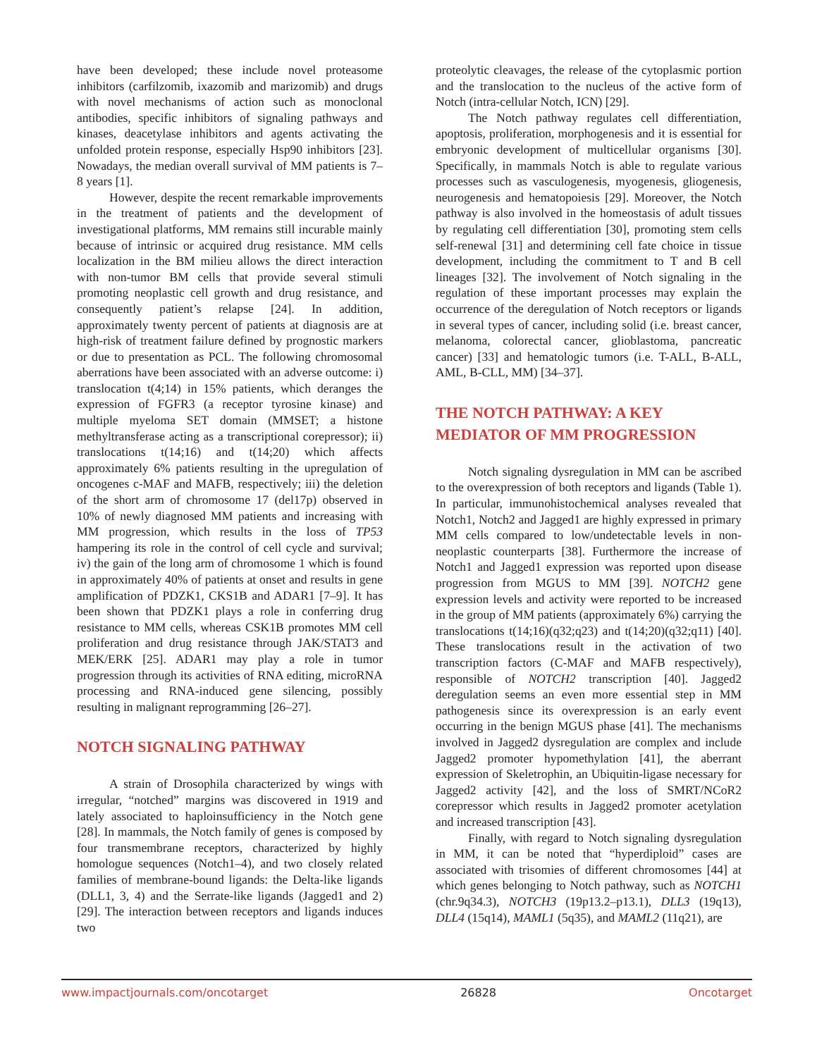have been developed; these include novel proteasome inhibitors (carfilzomib, ixazomib and marizomib) and drugs with novel mechanisms of action such as monoclonal antibodies, specific inhibitors of signaling pathways and kinases, deacetylase inhibitors and agents activating the unfolded protein response, especially Hsp90 inhibitors [23]. Nowadays, the median overall survival of MM patients is 7–8 years [1].
However, despite the recent remarkable improvements in the treatment of patients and the development of investigational platforms, MM remains still incurable mainly because of intrinsic or acquired drug resistance. MM cells localization in the BM milieu allows the direct interaction with non-tumor BM cells that provide several stimuli promoting neoplastic cell growth and drug resistance, and consequently patient’s relapse [24]. In addition, approximately twenty percent of patients at diagnosis are at high-risk of treatment failure defined by prognostic markers or due to presentation as PCL. The following chromosomal aberrations have been associated with an adverse outcome: i) translocation t(4;14) in 15% patients, which deranges the expression of FGFR3 (a receptor tyrosine kinase) and multiple myeloma SET domain (MMSET; a histone methyltransferase acting as a transcriptional corepressor); ii) translocations t(14;16) and t(14;20) which affects approximately 6% patients resulting in the upregulation of oncogenes c-MAF and MAFB, respectively; iii) the deletion of the short arm of chromosome 17 (del17p) observed in 10% of newly diagnosed MM patients and increasing with MM progression, which results in the loss of TP53 hampering its role in the control of cell cycle and survival; iv) the gain of the long arm of chromosome 1 which is found in approximately 40% of patients at onset and results in gene amplification of PDZK1, CKS1B and ADAR1 [7–9]. It has been shown that PDZK1 plays a role in conferring drug resistance to MM cells, whereas CSK1B promotes MM cell proliferation and drug resistance through JAK/STAT3 and MEK/ERK [25]. ADAR1 may play a role in tumor progression through its activities of RNA editing, microRNA processing and RNA-induced gene silencing, possibly resulting in malignant reprogramming [26–27].
NOTCH SIGNALING PATHWAY
A strain of Drosophila characterized by wings with irregular, “notched” margins was discovered in 1919 and lately associated to haploinsufficiency in the Notch gene [28]. In mammals, the Notch family of genes is composed by four transmembrane receptors, characterized by highly homologue sequences (Notch1–4), and two closely related families of membrane-bound ligands: the Delta-like ligands (DLL1, 3, 4) and the Serrate-like ligands (Jagged1 and 2) [29]. The interaction between receptors and ligands induces two
proteolytic cleavages, the release of the cytoplasmic portion and the translocation to the nucleus of the active form of Notch (intra-cellular Notch, ICN) [29].
The Notch pathway regulates cell differentiation, apoptosis, proliferation, morphogenesis and it is essential for embryonic development of multicellular organisms [30]. Specifically, in mammals Notch is able to regulate various processes such as vasculogenesis, myogenesis, gliogenesis, neurogenesis and hematopoiesis [29]. Moreover, the Notch pathway is also involved in the homeostasis of adult tissues by regulating cell differentiation [30], promoting stem cells self-renewal [31] and determining cell fate choice in tissue development, including the commitment to T and B cell lineages [32]. The involvement of Notch signaling in the regulation of these important processes may explain the occurrence of the deregulation of Notch receptors or ligands in several types of cancer, including solid (i.e. breast cancer, melanoma, colorectal cancer, glioblastoma, pancreatic cancer) [33] and hematologic tumors (i.e. T-ALL, B-ALL, AML, B-CLL, MM) [34–37].
THE NOTCH PATHWAY: A KEY
MEDIATOR OF MM PROGRESSION
Notch signaling dysregulation in MM can be ascribed to the overexpression of both receptors and ligands (Table 1). In particular, immunohistochemical analyses revealed that Notch1, Notch2 and Jagged1 are highly expressed in primary MM cells compared to low/undetectable levels in non-neoplastic counterparts [38]. Furthermore the increase of Notch1 and Jagged1 expression was reported upon disease progression from MGUS to MM [39]. NOTCH2 gene expression levels and activity were reported to be increased in the group of MM patients (approximately 6%) carrying the translocations t(14;16)(q32;q23) and t(14;20)(q32;q11) [40]. These translocations result in the activation of two transcription factors (C-MAF and MAFB respectively), responsible of NOTCH2 transcription [40]. Jagged2 deregulation seems an even more essential step in MM pathogenesis since its overexpression is an early event occurring in the benign MGUS phase [41]. The mechanisms involved in Jagged2 dysregulation are complex and include Jagged2 promoter hypomethylation [41], the aberrant expression of Skeletrophin, an Ubiquitin-ligase necessary for Jagged2 activity [42], and the loss of SMRT/NCoR2 corepressor which results in Jagged2 promoter acetylation and increased transcription [43].
Finally, with regard to Notch signaling dysregulation in MM, it can be noted that “hyperdiploid” cases are associated with trisomies of different chromosomes [44] at which genes belonging to Notch pathway, such as NOTCH1 (chr.9q34.3), NOTCH3 (19p13.2–p13.1), DLL3 (19q13), DLL4 (15q14), MAML1 (5q35), and MAML2 (11q21), are
www.impactjournals.com/oncotarget 26828 Oncotarget